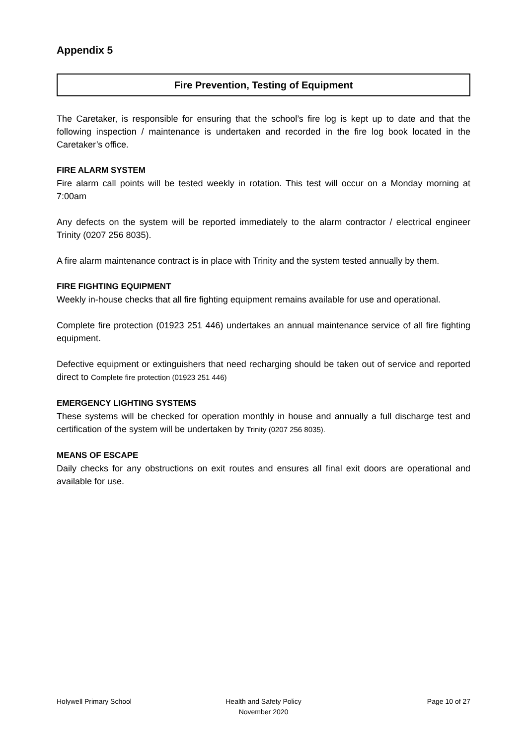Appendix 5
Fire Prevention, Testing of Equipment
The Caretaker, is responsible for ensuring that the school’s fire log is kept up to date and that the following inspection / maintenance is undertaken and recorded in the fire log book located in the Caretaker’s office.
FIRE ALARM SYSTEM
Fire alarm call points will be tested weekly in rotation. This test will occur on a Monday morning at 7:00am
Any defects on the system will be reported immediately to the alarm contractor / electrical engineer Trinity (0207 256 8035).
A fire alarm maintenance contract is in place with Trinity and the system tested annually by them.
FIRE FIGHTING EQUIPMENT
Weekly in-house checks that all fire fighting equipment remains available for use and operational.
Complete fire protection (01923 251 446) undertakes an annual maintenance service of all fire fighting equipment.
Defective equipment or extinguishers that need recharging should be taken out of service and reported direct to Complete fire protection (01923 251 446)
EMERGENCY LIGHTING SYSTEMS
These systems will be checked for operation monthly in house and annually a full discharge test and certification of the system will be undertaken by Trinity (0207 256 8035).
MEANS OF ESCAPE
Daily checks for any obstructions on exit routes and ensures all final exit doors are operational and available for use.
Holywell Primary School Health and Safety Policy
November 2020
Page 10 of 27